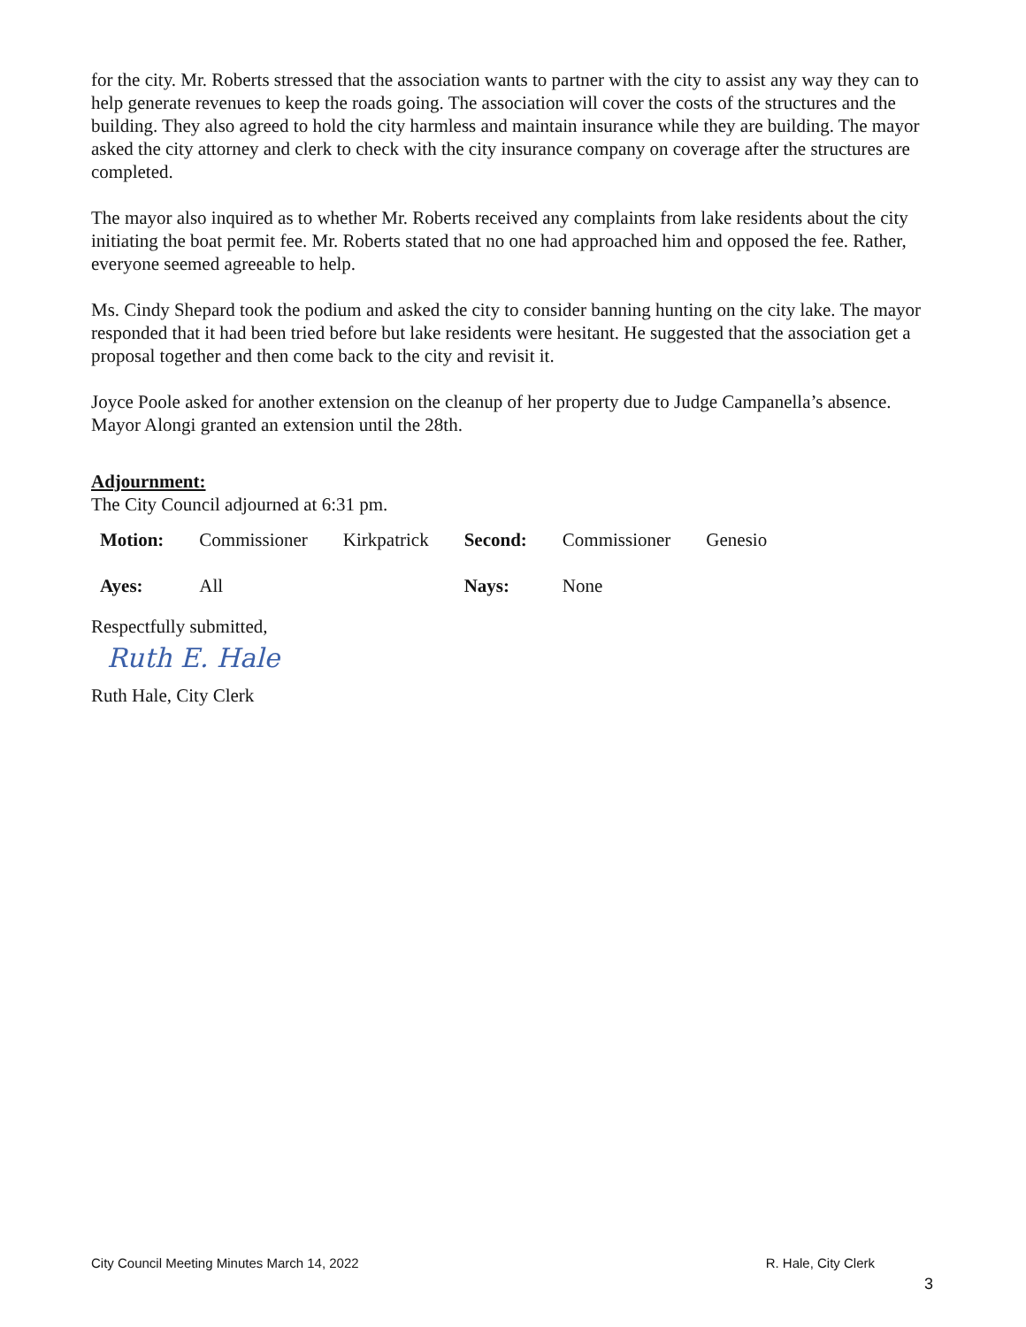for the city. Mr. Roberts stressed that the association wants to partner with the city to assist any way they can to help generate revenues to keep the roads going. The association will cover the costs of the structures and the building. They also agreed to hold the city harmless and maintain insurance while they are building. The mayor asked the city attorney and clerk to check with the city insurance company on coverage after the structures are completed.
The mayor also inquired as to whether Mr. Roberts received any complaints from lake residents about the city initiating the boat permit fee. Mr. Roberts stated that no one had approached him and opposed the fee. Rather, everyone seemed agreeable to help.
Ms. Cindy Shepard took the podium and asked the city to consider banning hunting on the city lake. The mayor responded that it had been tried before but lake residents were hesitant. He suggested that the association get a proposal together and then come back to the city and revisit it.
Joyce Poole asked for another extension on the cleanup of her property due to Judge Campanella’s absence. Mayor Alongi granted an extension until the 28th.
Adjournment:
The City Council adjourned at 6:31 pm.
| Motion: | Commissioner | Kirkpatrick | Second: | Commissioner | Genesio |
| Ayes: | All | | Nays: | None | |
Respectfully submitted,
Ruth E. Hale
Ruth Hale, City Clerk
City Council Meeting Minutes March 14, 2022 R. Hale, City Clerk
3